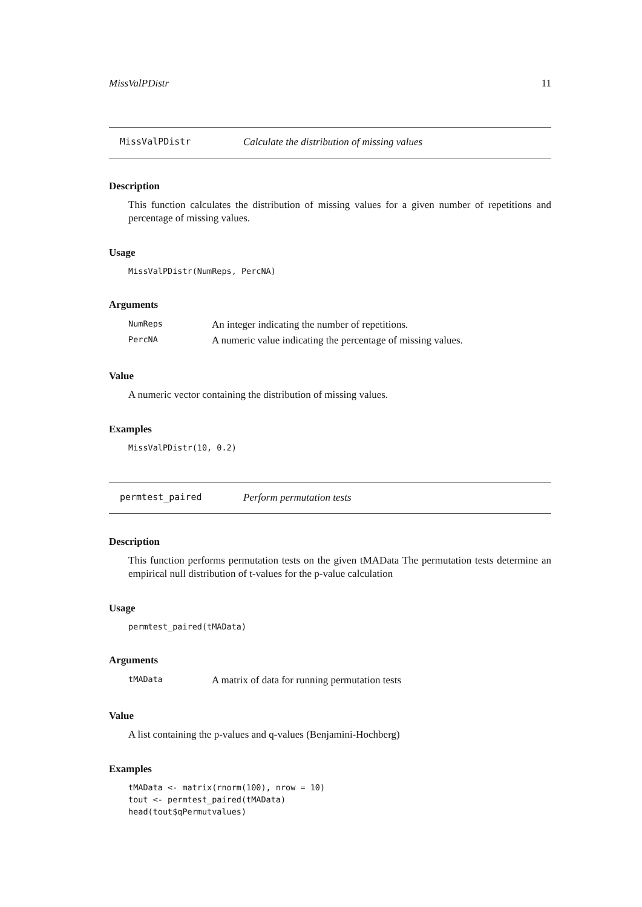MissValPDistr 11
MissValPDistr Calculate the distribution of missing values
Description
This function calculates the distribution of missing values for a given number of repetitions and percentage of missing values.
Usage
MissValPDistr(NumReps, PercNA)
Arguments
| NumReps | An integer indicating the number of repetitions. |
| PercNA | A numeric value indicating the percentage of missing values. |
Value
A numeric vector containing the distribution of missing values.
Examples
MissValPDistr(10, 0.2)
permtest_paired Perform permutation tests
Description
This function performs permutation tests on the given tMAData The permutation tests determine an empirical null distribution of t-values for the p-value calculation
Usage
permtest_paired(tMAData)
Arguments
| tMAData | A matrix of data for running permutation tests |
Value
A list containing the p-values and q-values (Benjamini-Hochberg)
Examples
tMAData <- matrix(rnorm(100), nrow = 10) tout <- permtest_paired(tMAData) head(tout$qPermutvalues)